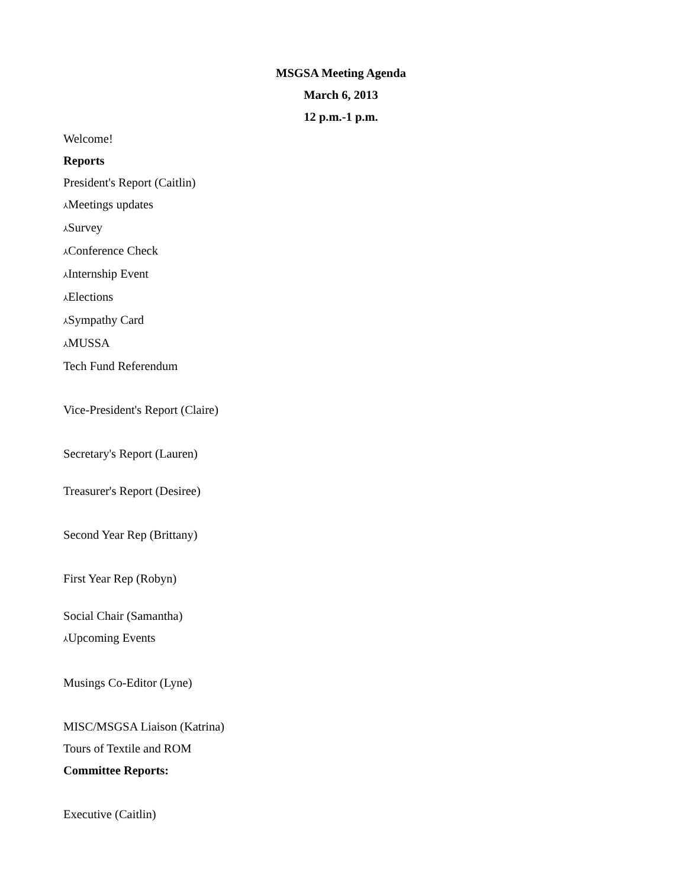MSGSA Meeting Agenda
March 6, 2013
12 p.m.-1 p.m.
Welcome!
Reports
President's Report (Caitlin)
⅄Meetings updates
⅄Survey
⅄Conference Check
⅄Internship Event
⅄Elections
⅄Sympathy Card
⅄MUSSA
Tech Fund Referendum
Vice-President's Report (Claire)
Secretary's Report (Lauren)
Treasurer's Report (Desiree)
Second Year Rep (Brittany)
First Year Rep (Robyn)
Social Chair (Samantha)
⅄Upcoming Events
Musings Co-Editor (Lyne)
MISC/MSGSA Liaison (Katrina)
Tours of Textile and ROM
Committee Reports:
Executive (Caitlin)